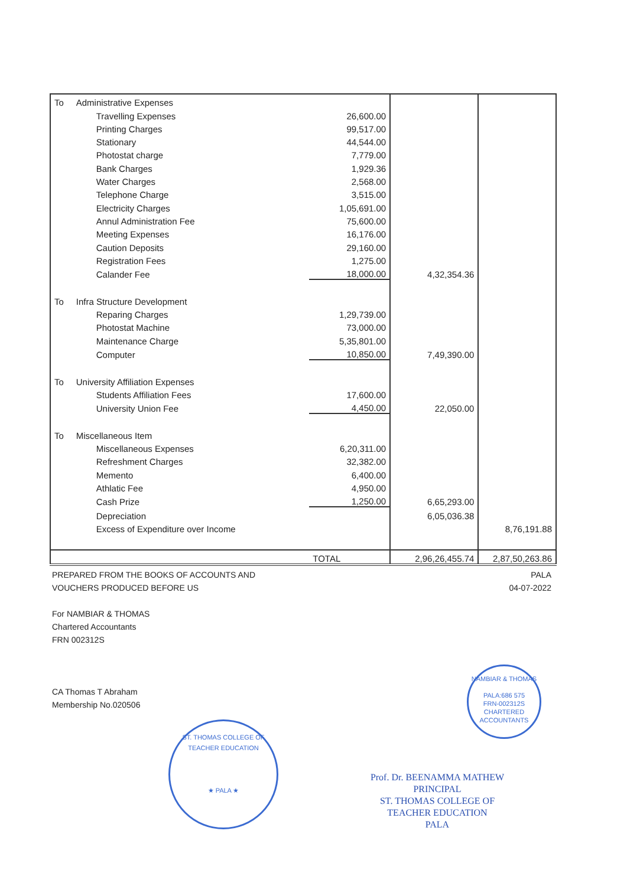| To | Administrative Expenses | | | |
| | Travelling Expenses | 26,600.00 | | |
| | Printing Charges | 99,517.00 | | |
| | Stationary | 44,544.00 | | |
| | Photostat charge | 7,779.00 | | |
| | Bank Charges | 1,929.36 | | |
| | Water Charges | 2,568.00 | | |
| | Telephone Charge | 3,515.00 | | |
| | Electricity Charges | 1,05,691.00 | | |
| | Annul Administration Fee | 75,600.00 | | |
| | Meeting Expenses | 16,176.00 | | |
| | Caution Deposits | 29,160.00 | | |
| | Registration Fees | 1,275.00 | | |
| | Calander Fee | 18,000.00 | 4,32,354.36 | |
| To | Infra Structure Development | | | |
| | Reparing Charges | 1,29,739.00 | | |
| | Photostat Machine | 73,000.00 | | |
| | Maintenance Charge | 5,35,801.00 | | |
| | Computer | 10,850.00 | 7,49,390.00 | |
| To | University Affiliation Expenses | | | |
| | Students Affiliation Fees | 17,600.00 | | |
| | University Union Fee | 4,450.00 | 22,050.00 | |
| To | Miscellaneous Item | | | |
| | Miscellaneous Expenses | 6,20,311.00 | | |
| | Refreshment Charges | 32,382.00 | | |
| | Memento | 6,400.00 | | |
| | Athlatic Fee | 4,950.00 | | |
| | Cash Prize | 1,250.00 | 6,65,293.00 | |
| | Depreciation | | 6,05,036.38 | |
| | Excess of Expenditure over Income | | | 8,76,191.88 |
| | | TOTAL | 2,96,26,455.74 | 2,87,50,263.86 |
PREPARED FROM THE BOOKS OF ACCOUNTS AND
VOUCHERS PRODUCED BEFORE US
For NAMBIAR & THOMAS
Chartered Accountants
FRN 002312S
CA Thomas T Abraham
Membership No.020506
PALA
04-07-2022
NAMBIAR & THOMAS
PALA:686 575
FRN-002312S
CHARTERED ACCOUNTANTS
ST. THOMAS COLLEGE OF TEACHER EDUCATION
★ PALA ★
Prof. Dr. BEENAMMA MATHEW
PRINCIPAL
ST. THOMAS COLLEGE OF
TEACHER EDUCATION
PALA